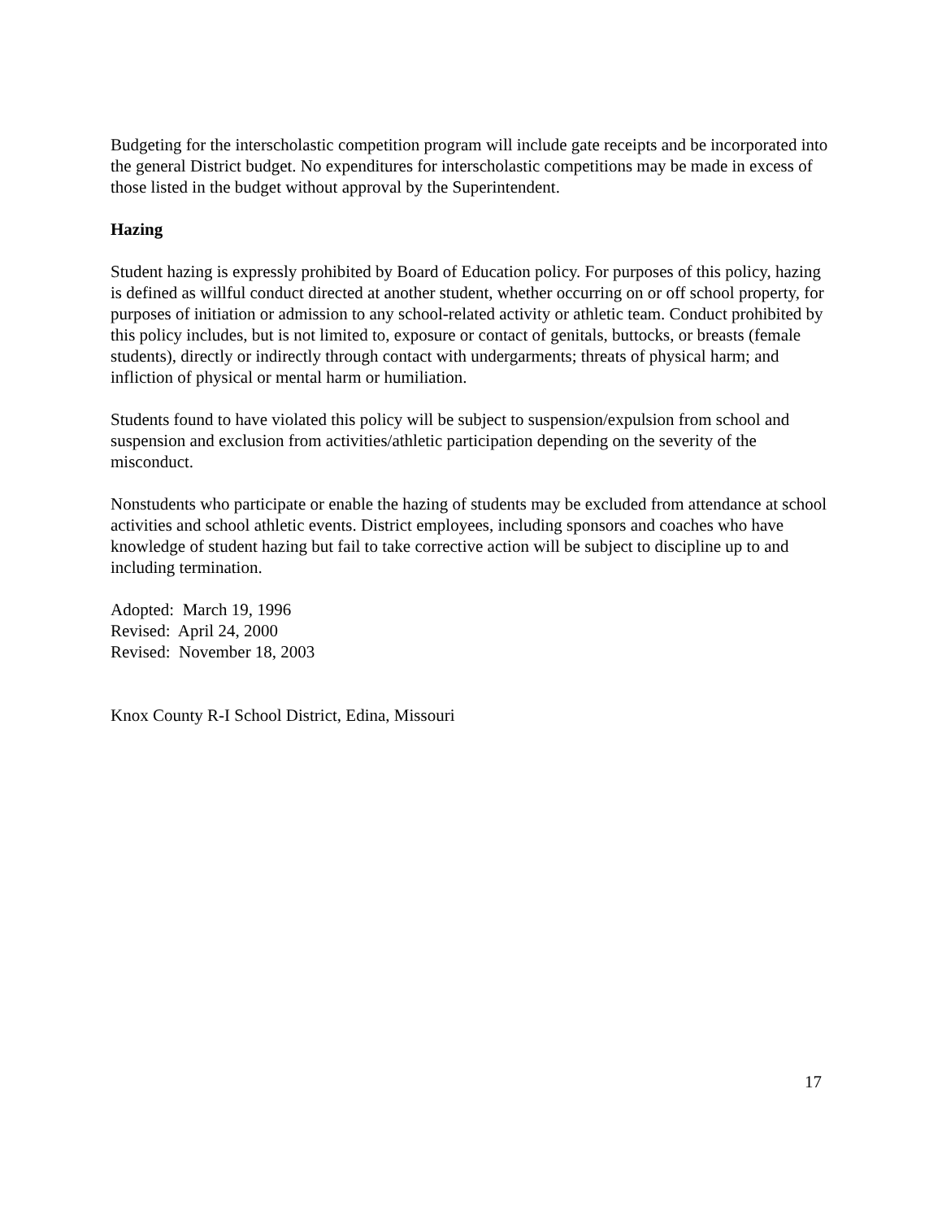Budgeting for the interscholastic competition program will include gate receipts and be incorporated into the general District budget. No expenditures for interscholastic competitions may be made in excess of those listed in the budget without approval by the Superintendent.
Hazing
Student hazing is expressly prohibited by Board of Education policy. For purposes of this policy, hazing is defined as willful conduct directed at another student, whether occurring on or off school property, for purposes of initiation or admission to any school-related activity or athletic team. Conduct prohibited by this policy includes, but is not limited to, exposure or contact of genitals, buttocks, or breasts (female students), directly or indirectly through contact with undergarments; threats of physical harm; and infliction of physical or mental harm or humiliation.
Students found to have violated this policy will be subject to suspension/expulsion from school and suspension and exclusion from activities/athletic participation depending on the severity of the misconduct.
Nonstudents who participate or enable the hazing of students may be excluded from attendance at school activities and school athletic events. District employees, including sponsors and coaches who have knowledge of student hazing but fail to take corrective action will be subject to discipline up to and including termination.
Adopted: March 19, 1996
Revised: April 24, 2000
Revised: November 18, 2003
Knox County R-I School District, Edina, Missouri
17